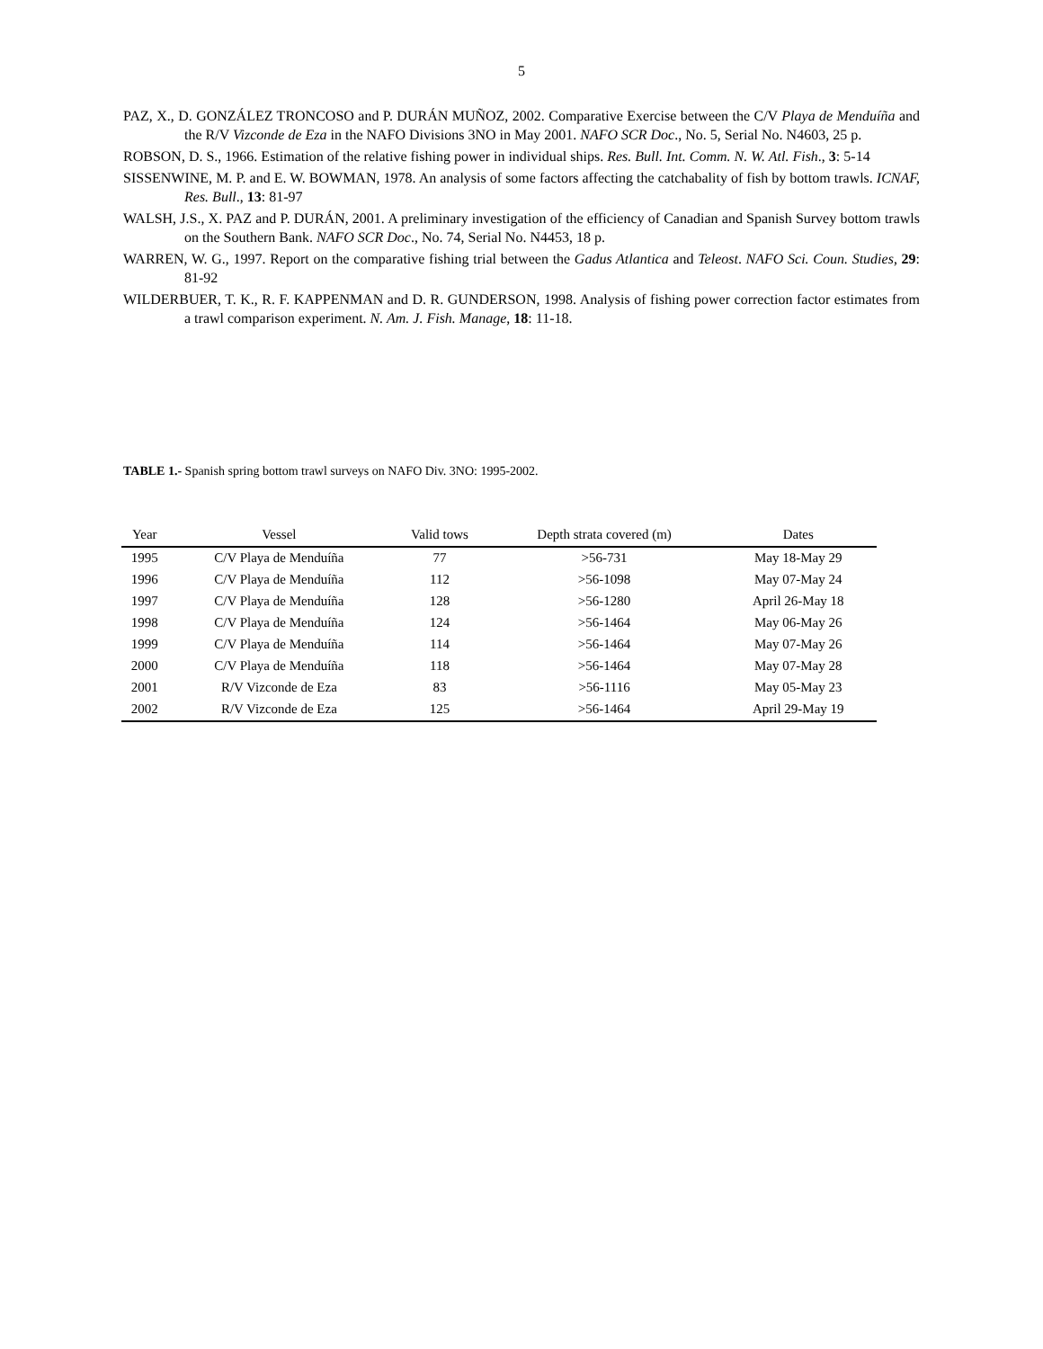5
PAZ, X., D. GONZÁLEZ TRONCOSO and P. DURÁN MUÑOZ, 2002. Comparative Exercise between the C/V Playa de Menduíña and the R/V Vizconde de Eza in the NAFO Divisions 3NO in May 2001. NAFO SCR Doc., No. 5, Serial No. N4603, 25 p.
ROBSON, D. S., 1966. Estimation of the relative fishing power in individual ships. Res. Bull. Int. Comm. N. W. Atl. Fish., 3: 5-14
SISSENWINE, M. P. and E. W. BOWMAN, 1978. An analysis of some factors affecting the catchabality of fish by bottom trawls. ICNAF, Res. Bull., 13: 81-97
WALSH, J.S., X. PAZ and P. DURÁN, 2001. A preliminary investigation of the efficiency of Canadian and Spanish Survey bottom trawls on the Southern Bank. NAFO SCR Doc., No. 74, Serial No. N4453, 18 p.
WARREN, W. G., 1997. Report on the comparative fishing trial between the Gadus Atlantica and Teleost. NAFO Sci. Coun. Studies, 29: 81-92
WILDERBUER, T. K., R. F. KAPPENMAN and D. R. GUNDERSON, 1998. Analysis of fishing power correction factor estimates from a trawl comparison experiment. N. Am. J. Fish. Manage, 18: 11-18.
TABLE 1.- Spanish spring bottom trawl surveys on NAFO Div. 3NO: 1995-2002.
| Year | Vessel | Valid tows | Depth strata covered (m) | Dates |
| --- | --- | --- | --- | --- |
| 1995 | C/V Playa de Menduíña | 77 | >56-731 | May 18-May 29 |
| 1996 | C/V Playa de Menduíña | 112 | >56-1098 | May 07-May 24 |
| 1997 | C/V Playa de Menduíña | 128 | >56-1280 | April 26-May 18 |
| 1998 | C/V Playa de Menduíña | 124 | >56-1464 | May 06-May 26 |
| 1999 | C/V Playa de Menduíña | 114 | >56-1464 | May 07-May 26 |
| 2000 | C/V Playa de Menduíña | 118 | >56-1464 | May 07-May 28 |
| 2001 | R/V Vizconde de Eza | 83 | >56-1116 | May 05-May 23 |
| 2002 | R/V Vizconde de Eza | 125 | >56-1464 | April 29-May 19 |